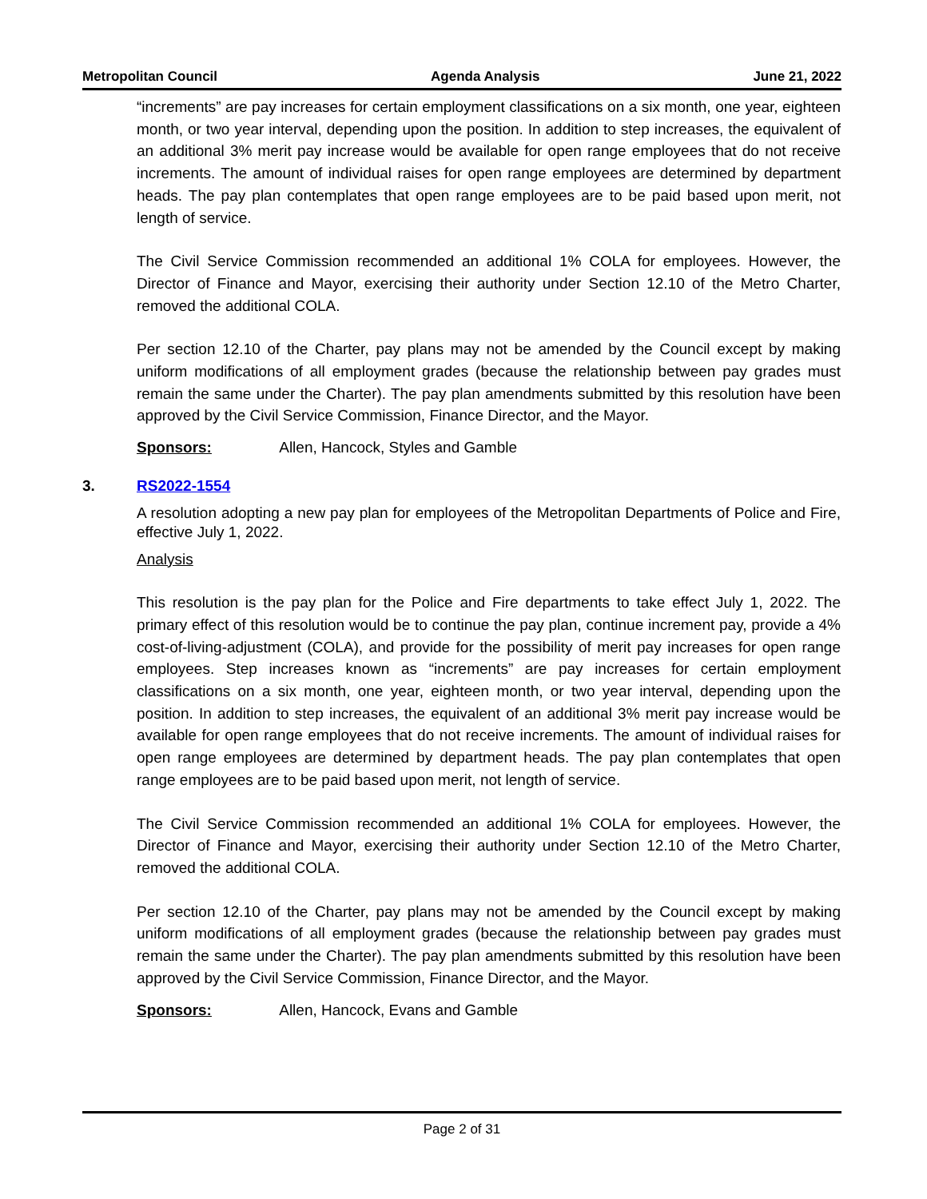Metropolitan Council Agenda Analysis June 21, 2022
“increments” are pay increases for certain employment classifications on a six month, one year, eighteen month, or two year interval, depending upon the position. In addition to step increases, the equivalent of an additional 3% merit pay increase would be available for open range employees that do not receive increments. The amount of individual raises for open range employees are determined by department heads. The pay plan contemplates that open range employees are to be paid based upon merit, not length of service.
The Civil Service Commission recommended an additional 1% COLA for employees. However, the Director of Finance and Mayor, exercising their authority under Section 12.10 of the Metro Charter, removed the additional COLA.
Per section 12.10 of the Charter, pay plans may not be amended by the Council except by making uniform modifications of all employment grades (because the relationship between pay grades must remain the same under the Charter). The pay plan amendments submitted by this resolution have been approved by the Civil Service Commission, Finance Director, and the Mayor.
Sponsors: Allen, Hancock, Styles and Gamble
3. RS2022-1554
A resolution adopting a new pay plan for employees of the Metropolitan Departments of Police and Fire, effective July 1, 2022.
Analysis
This resolution is the pay plan for the Police and Fire departments to take effect July 1, 2022. The primary effect of this resolution would be to continue the pay plan, continue increment pay, provide a 4% cost-of-living-adjustment (COLA), and provide for the possibility of merit pay increases for open range employees. Step increases known as “increments” are pay increases for certain employment classifications on a six month, one year, eighteen month, or two year interval, depending upon the position. In addition to step increases, the equivalent of an additional 3% merit pay increase would be available for open range employees that do not receive increments. The amount of individual raises for open range employees are determined by department heads. The pay plan contemplates that open range employees are to be paid based upon merit, not length of service.
The Civil Service Commission recommended an additional 1% COLA for employees. However, the Director of Finance and Mayor, exercising their authority under Section 12.10 of the Metro Charter, removed the additional COLA.
Per section 12.10 of the Charter, pay plans may not be amended by the Council except by making uniform modifications of all employment grades (because the relationship between pay grades must remain the same under the Charter). The pay plan amendments submitted by this resolution have been approved by the Civil Service Commission, Finance Director, and the Mayor.
Sponsors: Allen, Hancock, Evans and Gamble
Page 2 of 31